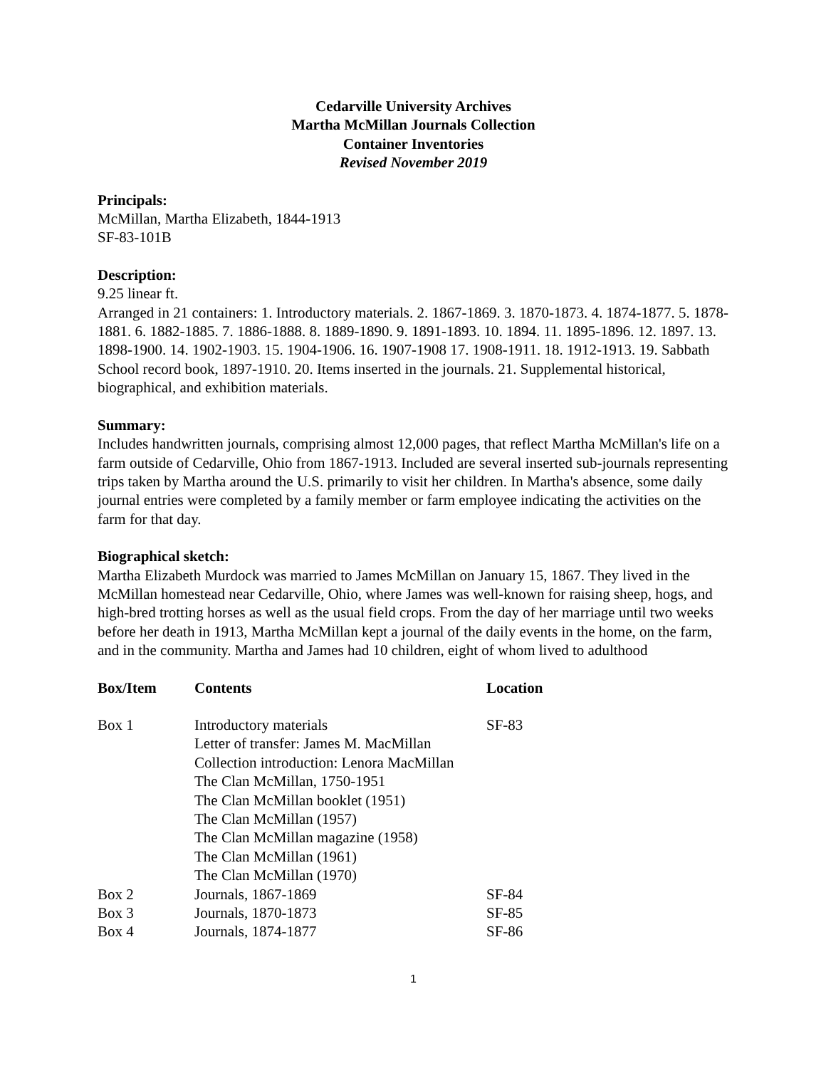Cedarville University Archives
Martha McMillan Journals Collection
Container Inventories
Revised November 2019
Principals:
McMillan, Martha Elizabeth, 1844-1913
SF-83-101B
Description:
9.25 linear ft.
Arranged in 21 containers: 1. Introductory materials. 2. 1867-1869. 3. 1870-1873. 4. 1874-1877. 5. 1878-1881. 6. 1882-1885. 7. 1886-1888. 8. 1889-1890. 9. 1891-1893. 10. 1894. 11. 1895-1896. 12. 1897. 13. 1898-1900. 14. 1902-1903. 15. 1904-1906. 16. 1907-1908 17. 1908-1911. 18. 1912-1913. 19. Sabbath School record book, 1897-1910. 20. Items inserted in the journals. 21. Supplemental historical, biographical, and exhibition materials.
Summary:
Includes handwritten journals, comprising almost 12,000 pages, that reflect Martha McMillan's life on a farm outside of Cedarville, Ohio from 1867-1913. Included are several inserted sub-journals representing trips taken by Martha around the U.S. primarily to visit her children. In Martha's absence, some daily journal entries were completed by a family member or farm employee indicating the activities on the farm for that day.
Biographical sketch:
Martha Elizabeth Murdock was married to James McMillan on January 15, 1867. They lived in the McMillan homestead near Cedarville, Ohio, where James was well-known for raising sheep, hogs, and high-bred trotting horses as well as the usual field crops. From the day of her marriage until two weeks before her death in 1913, Martha McMillan kept a journal of the daily events in the home, on the farm, and in the community. Martha and James had 10 children, eight of whom lived to adulthood
| Box/Item | Contents | Location |
| --- | --- | --- |
| Box 1 | Introductory materials Letter of transfer: James M. MacMillan Collection introduction: Lenora MacMillan The Clan McMillan, 1750-1951 The Clan McMillan booklet (1951) The Clan McMillan (1957) The Clan McMillan magazine (1958) The Clan McMillan (1961) The Clan McMillan (1970) | SF-83 |
| Box 2 | Journals, 1867-1869 | SF-84 |
| Box 3 | Journals, 1870-1873 | SF-85 |
| Box 4 | Journals, 1874-1877 | SF-86 |
1